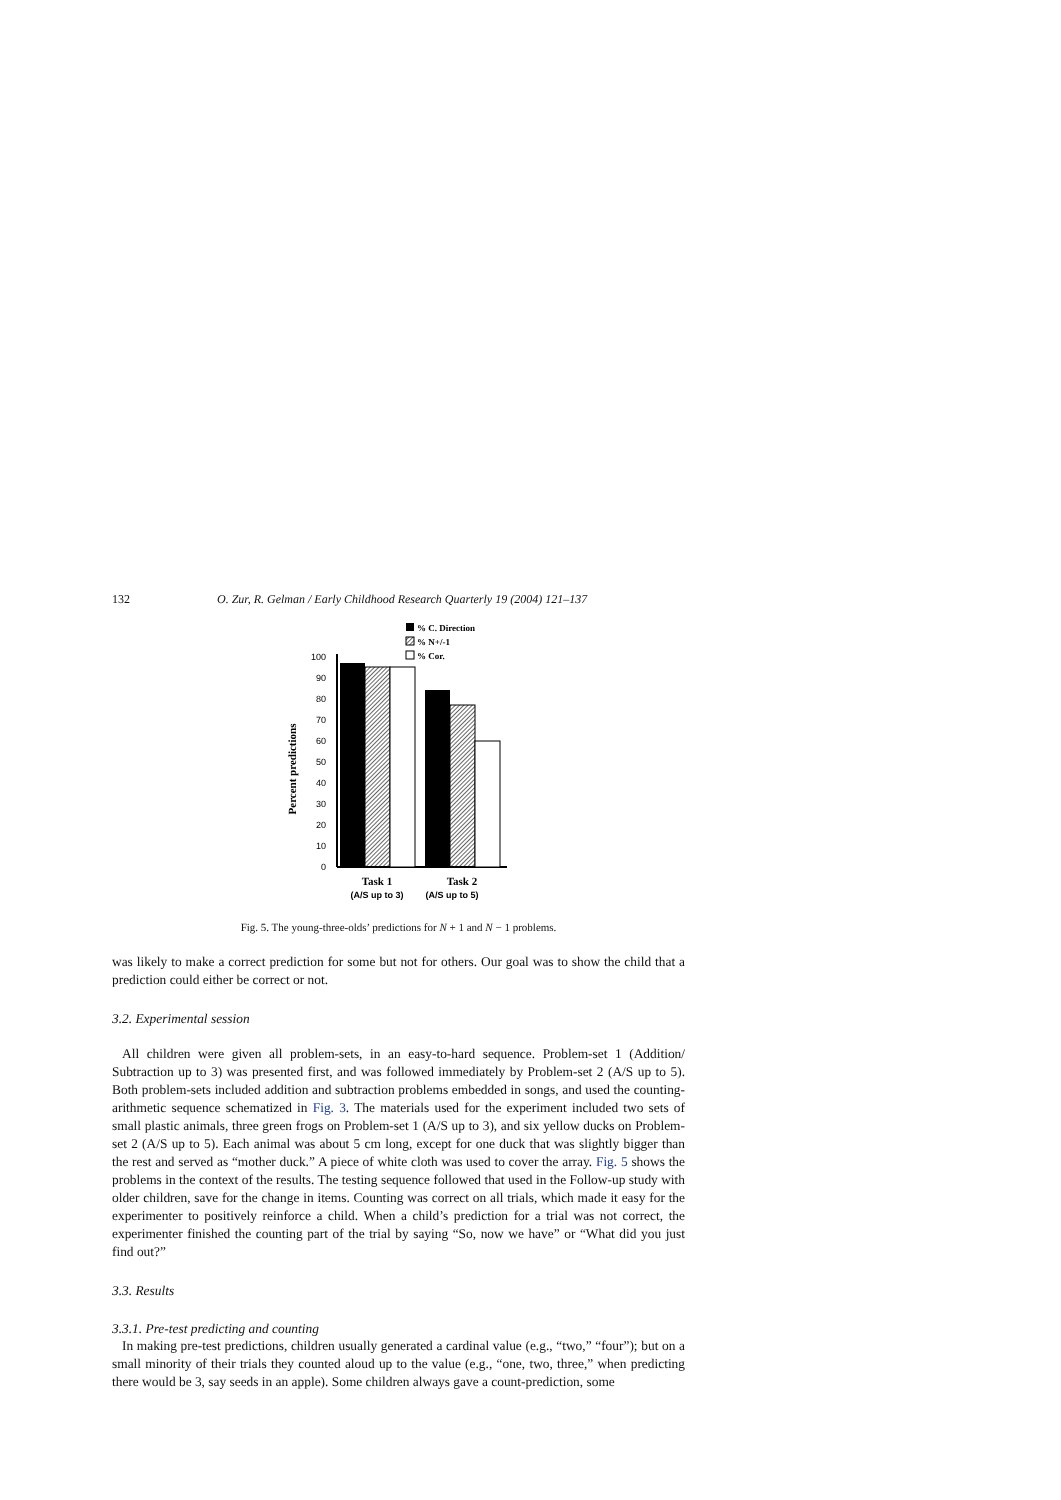132 O. Zur, R. Gelman / Early Childhood Research Quarterly 19 (2004) 121–137
% C. Direction
% N+/-1
% Cor.
0
10
20
30
40
50
60
70
80
90
100
Percent predictions
Task 1
Task 2
(A/S up to 3)
(A/S up to 5)
Fig. 5. The young-three-olds’ predictions for N + 1 and N − 1 problems.
was likely to make a correct prediction for some but not for others. Our goal was to show the child that a prediction could either be correct or not.
3.2. Experimental session
All children were given all problem-sets, in an easy-to-hard sequence. Problem-set 1 (Addition/ Subtraction up to 3) was presented first, and was followed immediately by Problem-set 2 (A/S up to 5). Both problem-sets included addition and subtraction problems embedded in songs, and used the counting-arithmetic sequence schematized in Fig. 3. The materials used for the experiment included two sets of small plastic animals, three green frogs on Problem-set 1 (A/S up to 3), and six yellow ducks on Problem-set 2 (A/S up to 5). Each animal was about 5 cm long, except for one duck that was slightly bigger than the rest and served as “mother duck.” A piece of white cloth was used to cover the array. Fig. 5 shows the problems in the context of the results. The testing sequence followed that used in the Follow-up study with older children, save for the change in items. Counting was correct on all trials, which made it easy for the experimenter to positively reinforce a child. When a child’s prediction for a trial was not correct, the experimenter finished the counting part of the trial by saying “So, now we have” or “What did you just find out?”
3.3. Results
3.3.1. Pre-test predicting and counting
In making pre-test predictions, children usually generated a cardinal value (e.g., “two,” “four”); but on a small minority of their trials they counted aloud up to the value (e.g., “one, two, three,” when predicting there would be 3, say seeds in an apple). Some children always gave a count-prediction, some